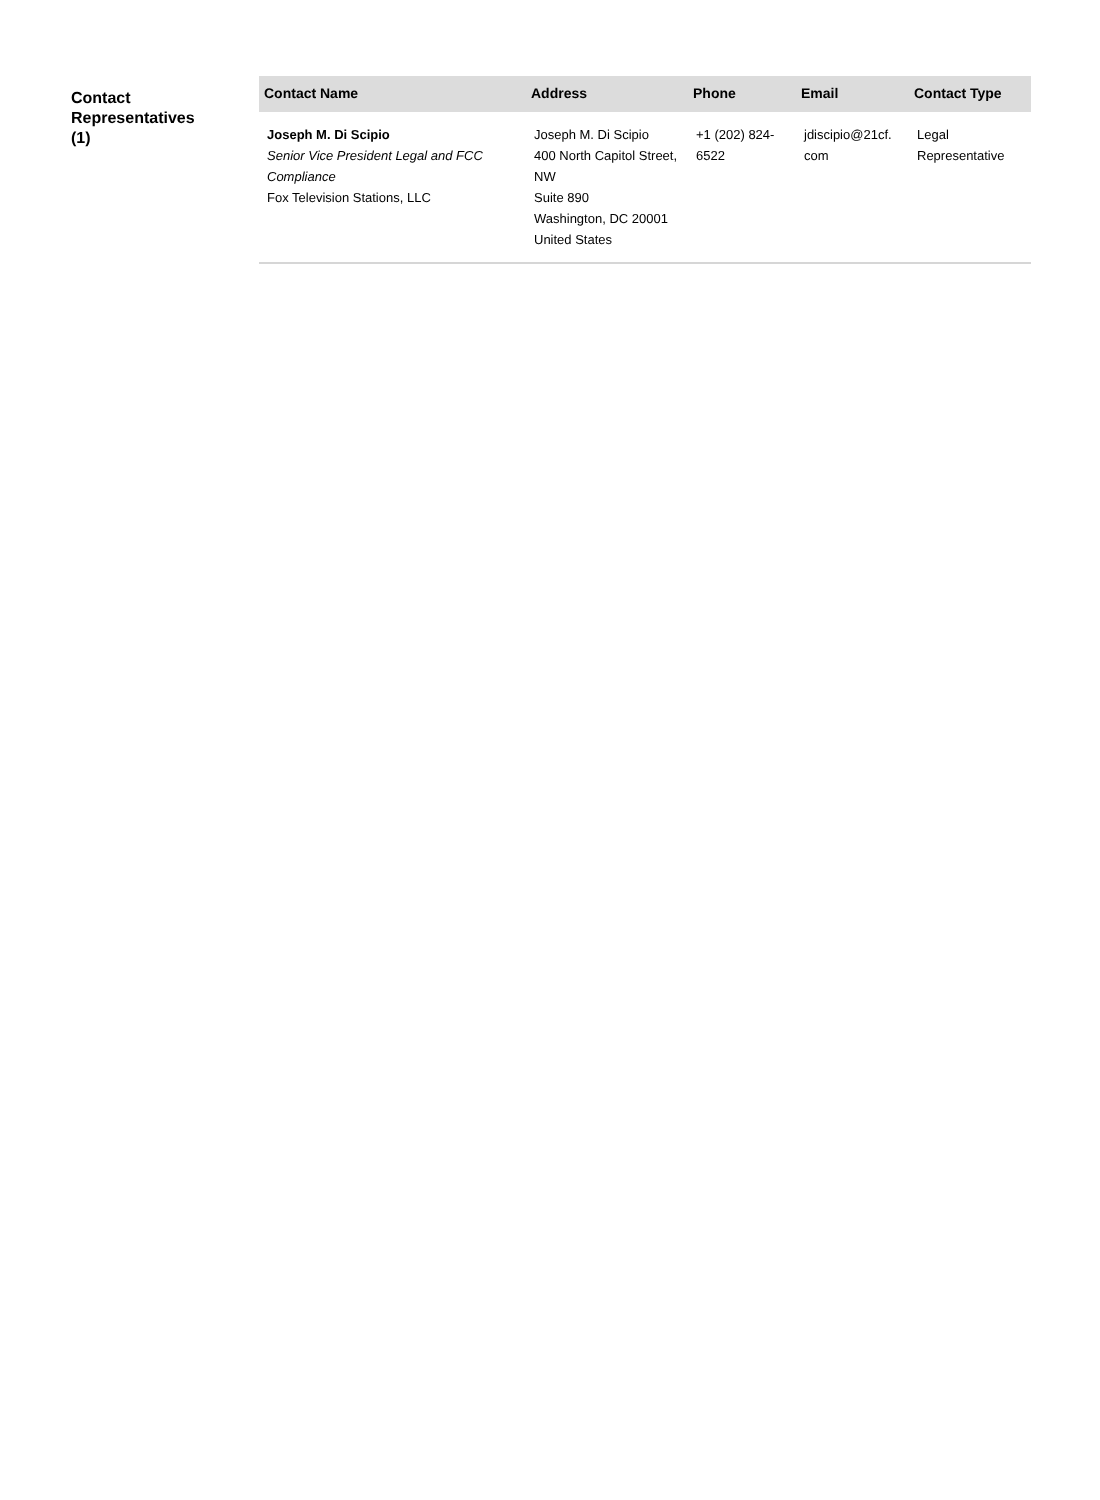Contact
Representatives
(1)
| Contact Name | Address | Phone | Email | Contact Type |
| --- | --- | --- | --- | --- |
| Joseph M. Di Scipio Senior Vice President Legal and FCC Compliance Fox Television Stations, LLC | Joseph M. Di Scipio 400 North Capitol Street, NW Suite 890 Washington, DC 20001 United States | +1 (202) 824-6522 | jdiscipio@21cf. com | Legal Representative |